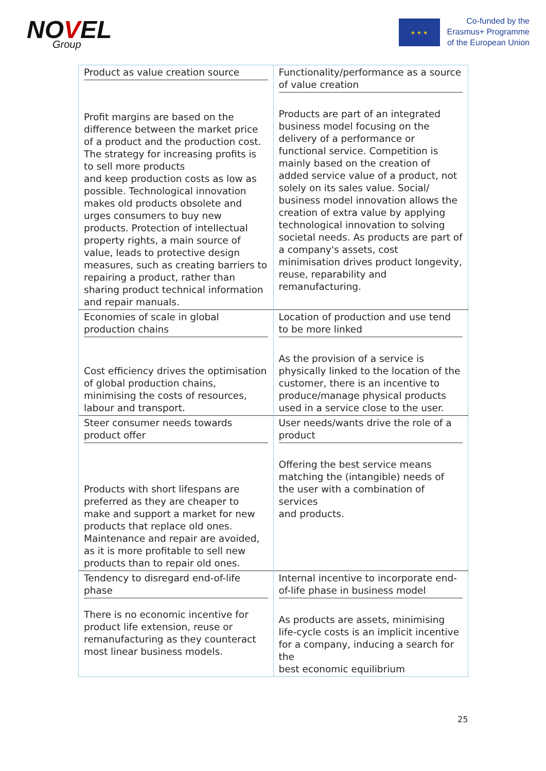NOVEL
Group
★ ★ ★
Co-funded by the
Erasmus+ Programme
of the European Union
| Product as value creation source Profit margins are based on the difference between the market price of a product and the production cost. The strategy for increasing profits is to sell more products and keep production costs as low as possible. Technological innovation makes old products obsolete and urges consumers to buy new products. Protection of intellectual property rights, a main source of value, leads to protective design measures, such as creating barriers to repairing a product, rather than sharing product technical information and repair manuals. | Functionality/performance as a source of value creation Products are part of an integrated business model focusing on the delivery of a performance or functional service. Competition is mainly based on the creation of added service value of a product, not solely on its sales value. Social/ business model innovation allows the creation of extra value by applying technological innovation to solving societal needs. As products are part of a company's assets, cost minimisation drives product longevity, reuse, reparability and remanufacturing. |
| Economies of scale in global production chains Cost efficiency drives the optimisation of global production chains, minimising the costs of resources, labour and transport. | Location of production and use tend to be more linked As the provision of a service is physically linked to the location of the customer, there is an incentive to produce/manage physical products used in a service close to the user. |
| Steer consumer needs towards product offer Products with short lifespans are preferred as they are cheaper to make and support a market for new products that replace old ones. Maintenance and repair are avoided, as it is more profitable to sell new products than to repair old ones. | User needs/wants drive the role of a product Offering the best service means matching the (intangible) needs of the user with a combination of services and products. |
| Tendency to disregard end-of-life phase There is no economic incentive for product life extension, reuse or remanufacturing as they counteract most linear business models. | Internal incentive to incorporate end-of-life phase in business model As products are assets, minimising life-cycle costs is an implicit incentive for a company, inducing a search for the best economic equilibrium |
25